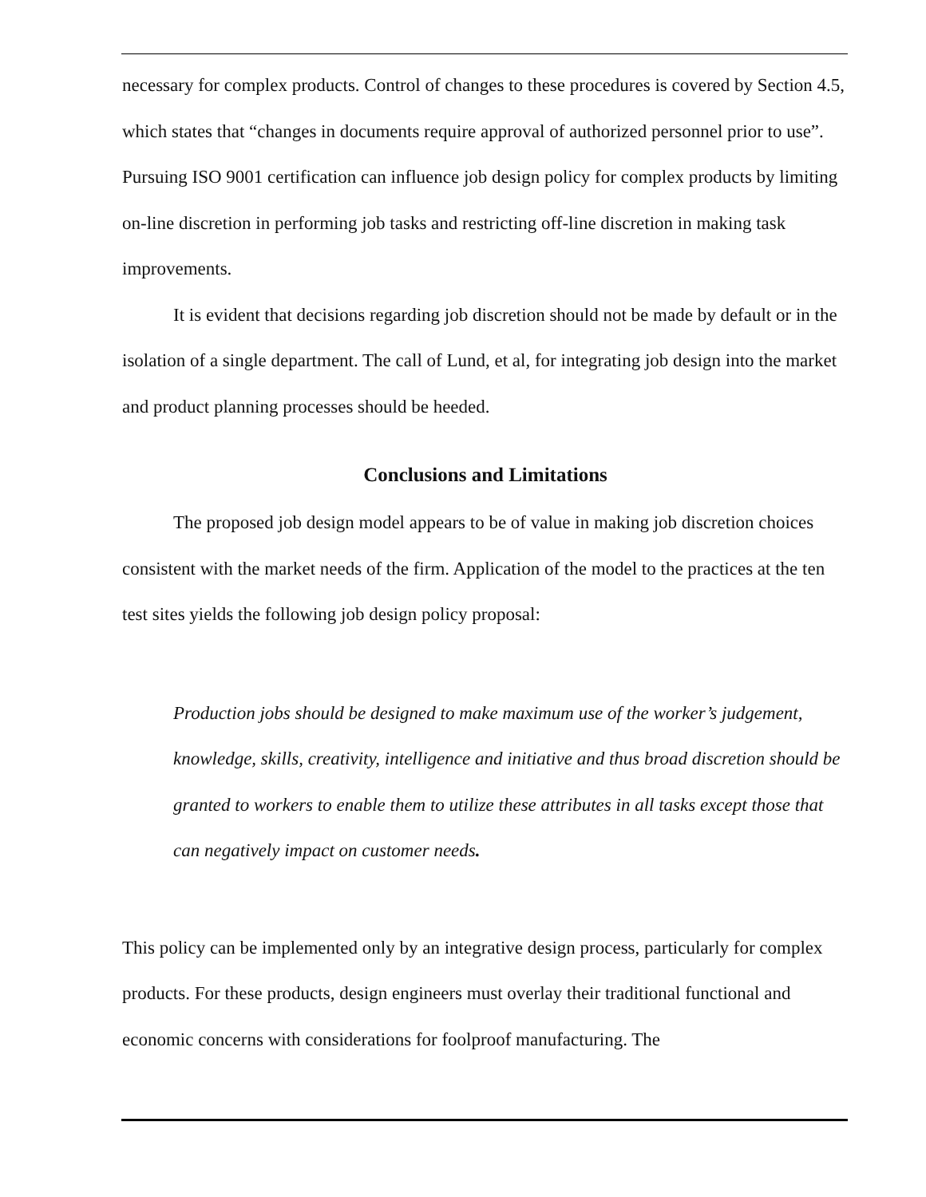necessary for complex products. Control of changes to these procedures is covered by Section 4.5, which states that “changes in documents require approval of authorized personnel prior to use”. Pursuing ISO 9001 certification can influence job design policy for complex products by limiting on-line discretion in performing job tasks and restricting off-line discretion in making task improvements.
It is evident that decisions regarding job discretion should not be made by default or in the isolation of a single department. The call of Lund, et al, for integrating job design into the market and product planning processes should be heeded.
Conclusions and Limitations
The proposed job design model appears to be of value in making job discretion choices consistent with the market needs of the firm. Application of the model to the practices at the ten test sites yields the following job design policy proposal:
Production jobs should be designed to make maximum use of the worker’s judgement, knowledge, skills, creativity, intelligence and initiative and thus broad discretion should be granted to workers to enable them to utilize these attributes in all tasks except those that can negatively impact on customer needs.
This policy can be implemented only by an integrative design process, particularly for complex products. For these products, design engineers must overlay their traditional functional and economic concerns with considerations for foolproof manufacturing. The